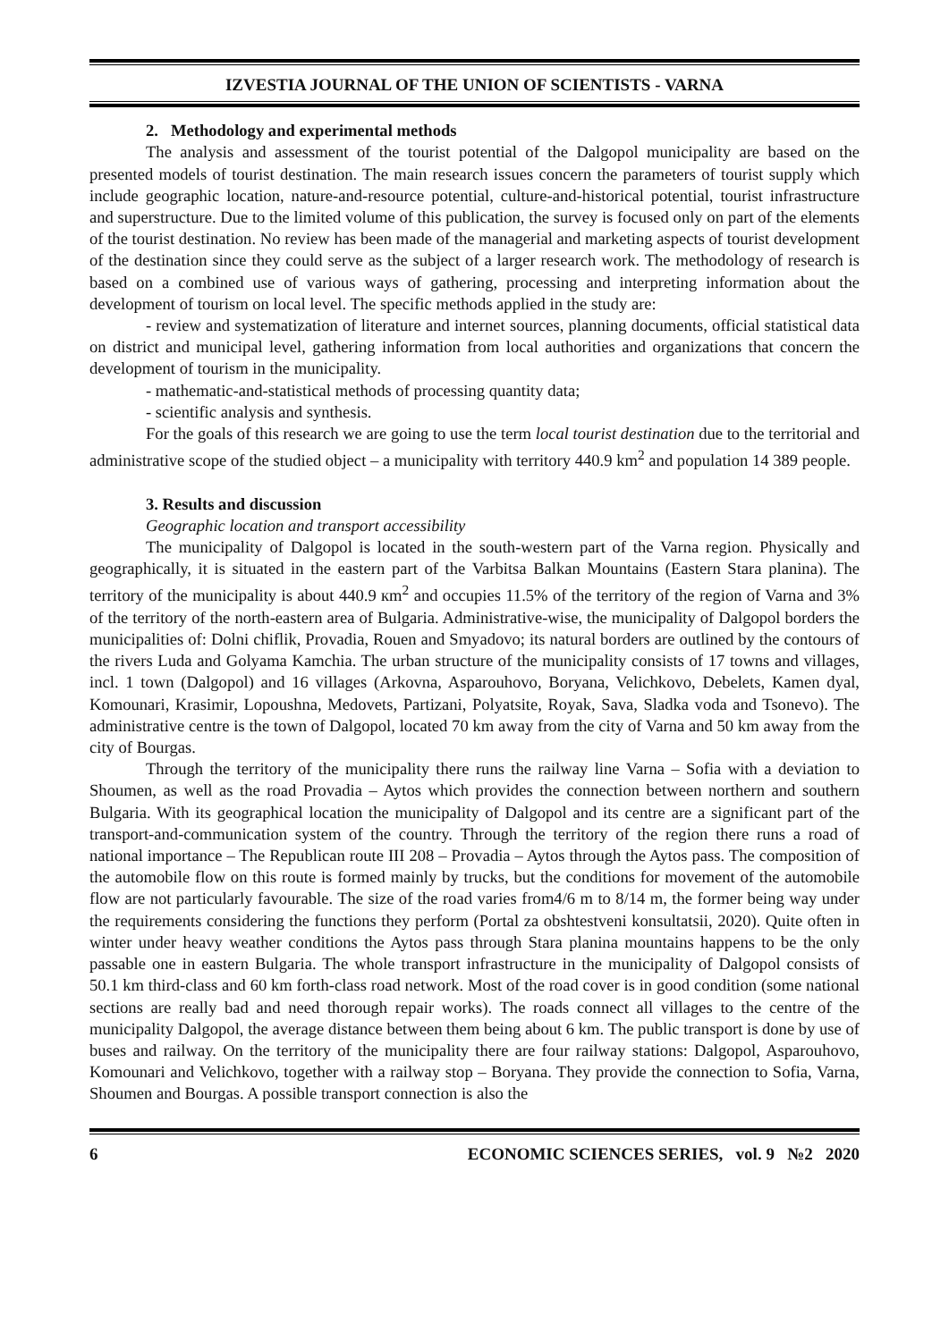IZVESTIA JOURNAL OF THE UNION OF SCIENTISTS - VARNA
2. Methodology and experimental methods
The analysis and assessment of the tourist potential of the Dalgopol municipality are based on the presented models of tourist destination. The main research issues concern the parameters of tourist supply which include geographic location, nature-and-resource potential, culture-and-historical potential, tourist infrastructure and superstructure. Due to the limited volume of this publication, the survey is focused only on part of the elements of the tourist destination. No review has been made of the managerial and marketing aspects of tourist development of the destination since they could serve as the subject of a larger research work. The methodology of research is based on a combined use of various ways of gathering, processing and interpreting information about the development of tourism on local level. The specific methods applied in the study are:
- review and systematization of literature and internet sources, planning documents, official statistical data on district and municipal level, gathering information from local authorities and organizations that concern the development of tourism in the municipality.
- mathematic-and-statistical methods of processing quantity data;
- scientific analysis and synthesis.
For the goals of this research we are going to use the term local tourist destination due to the territorial and administrative scope of the studied object – a municipality with territory 440.9 km<sup>2</sup> and population 14 389 people.
3. Results and discussion
Geographic location and transport accessibility
The municipality of Dalgopol is located in the south-western part of the Varna region. Physically and geographically, it is situated in the eastern part of the Varbitsa Balkan Mountains (Eastern Stara planina). The territory of the municipality is about 440.9 кm<sup>2</sup> and occupies 11.5% of the territory of the region of Varna and 3% of the territory of the north-eastern area of Bulgaria. Administrative-wise, the municipality of Dalgopol borders the municipalities of: Dolni chiflik, Provadia, Rouen and Smyadovo; its natural borders are outlined by the contours of the rivers Luda and Golyama Kamchia. The urban structure of the municipality consists of 17 towns and villages, incl. 1 town (Dalgopol) and 16 villages (Arkovna, Asparouhovo, Boryana, Velichkovo, Debelets, Kamen dyal, Komounari, Krasimir, Lopoushna, Medovets, Partizani, Polyatsite, Royak, Sava, Sladka voda and Tsonevo). The administrative centre is the town of Dalgopol, located 70 km away from the city of Varna and 50 km away from the city of Bourgas.
Through the territory of the municipality there runs the railway line Varna – Sofia with a deviation to Shoumen, as well as the road Provadia – Aytos which provides the connection between northern and southern Bulgaria. With its geographical location the municipality of Dalgopol and its centre are a significant part of the transport-and-communication system of the country. Through the territory of the region there runs a road of national importance – The Republican route III 208 – Provadia – Aytos through the Aytos pass. The composition of the automobile flow on this route is formed mainly by trucks, but the conditions for movement of the automobile flow are not particularly favourable. The size of the road varies from4/6 m to 8/14 m, the former being way under the requirements considering the functions they perform (Portal za obshtestveni konsultatsii, 2020). Quite often in winter under heavy weather conditions the Aytos pass through Stara planina mountains happens to be the only passable one in eastern Bulgaria. The whole transport infrastructure in the municipality of Dalgopol consists of 50.1 km third-class and 60 km forth-class road network. Most of the road cover is in good condition (some national sections are really bad and need thorough repair works). The roads connect all villages to the centre of the municipality Dalgopol, the average distance between them being about 6 km. The public transport is done by use of buses and railway. On the territory of the municipality there are four railway stations: Dalgopol, Asparouhovo, Komounari and Velichkovo, together with a railway stop – Boryana. They provide the connection to Sofia, Varna, Shoumen and Bourgas. A possible transport connection is also the
6 ECONOMIC SCIENCES SERIES, vol. 9 №2 2020